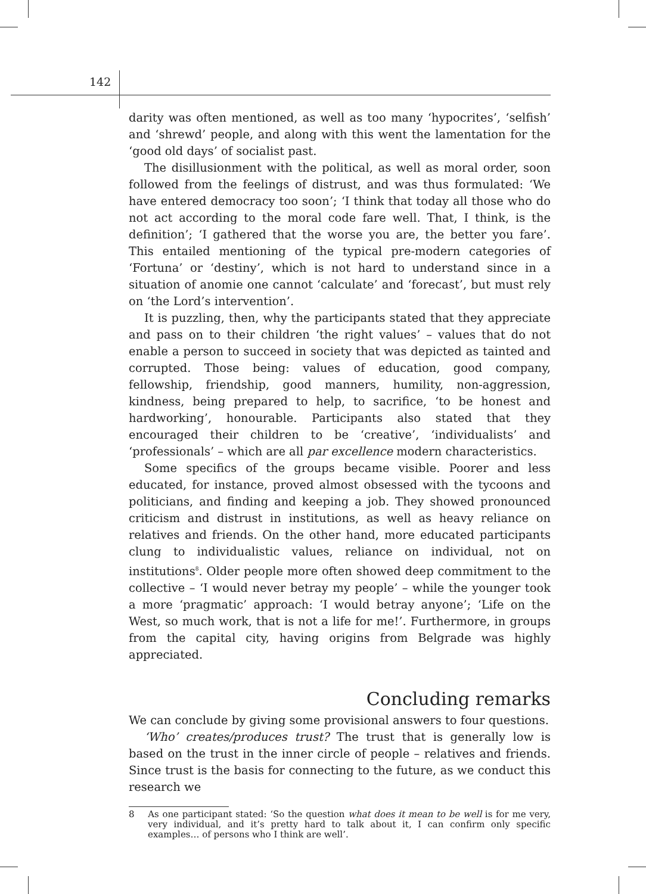142
darity was often mentioned, as well as too many ‘hypocrites’, ‘selfish’ and ‘shrewd’ people, and along with this went the lamentation for the ‘good old days’ of socialist past.
The disillusionment with the political, as well as moral order, soon followed from the feelings of distrust, and was thus formulated: ‘We have entered democracy too soon’; ‘I think that today all those who do not act according to the moral code fare well. That, I think, is the definition’; ‘I gathered that the worse you are, the better you fare’. This entailed mentioning of the typical pre-modern categories of ‘Fortuna’ or ‘destiny’, which is not hard to understand since in a situation of anomie one cannot ‘calculate’ and ‘forecast’, but must rely on ‘the Lord’s intervention’.
It is puzzling, then, why the participants stated that they appreciate and pass on to their children ‘the right values’ – values that do not enable a person to succeed in society that was depicted as tainted and corrupted. Those being: values of education, good company, fellowship, friendship, good manners, humility, non-aggression, kindness, being prepared to help, to sacrifice, ‘to be honest and hardworking’, honourable. Participants also stated that they encouraged their children to be ‘creative’, ‘individualists’ and ‘professionals’ – which are all par excellence modern characteristics.
Some specifics of the groups became visible. Poorer and less educated, for instance, proved almost obsessed with the tycoons and politicians, and finding and keeping a job. They showed pronounced criticism and distrust in institutions, as well as heavy reliance on relatives and friends. On the other hand, more educated participants clung to individualistic values, reliance on individual, not on institutions<sup>8</sup>. Older people more often showed deep commitment to the collective – ‘I would never betray my people’ – while the younger took a more ‘pragmatic’ approach: ‘I would betray anyone’; ‘Life on the West, so much work, that is not a life for me!’. Furthermore, in groups from the capital city, having origins from Belgrade was highly appreciated.
Concluding remarks
We can conclude by giving some provisional answers to four questions.
‘Who’ creates/produces trust? The trust that is generally low is based on the trust in the inner circle of people – relatives and friends. Since trust is the basis for connecting to the future, as we conduct this research we
8 As one participant stated: ‘So the question what does it mean to be well is for me very, very individual, and it’s pretty hard to talk about it, I can confirm only specific examples… of persons who I think are well’.